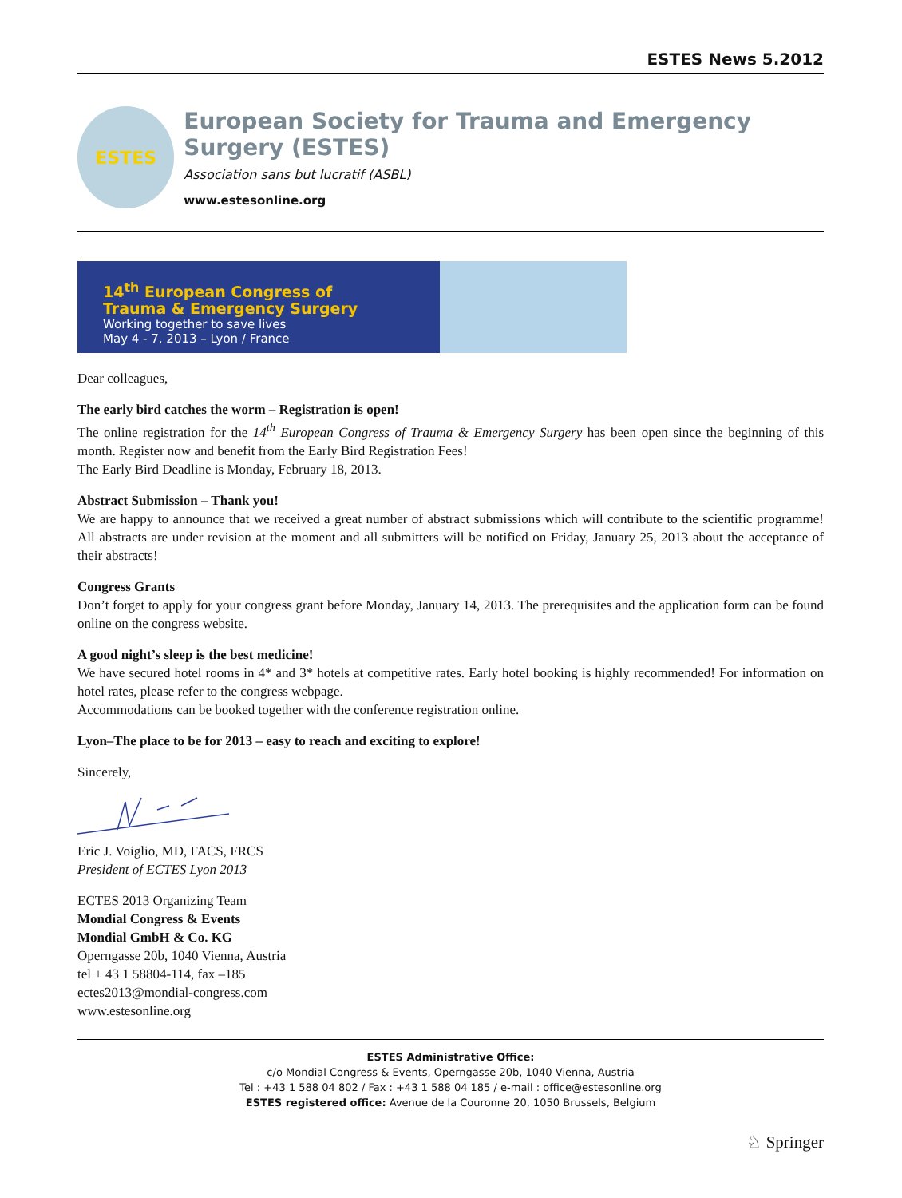ESTES News 5.2012
ESTES
European Society for Trauma and Emergency Surgery (ESTES)
Association sans but lucratif (ASBL)
www.estesonline.org
14<sup>th</sup> European Congress of
Trauma & Emergency Surgery
Working together to save lives
May 4 - 7, 2013 – Lyon / France
Dear colleagues,
The early bird catches the worm – Registration is open!
The online registration for the 14<sup>th</sup> European Congress of Trauma & Emergency Surgery has been open since the beginning of this month. Register now and benefit from the Early Bird Registration Fees!
The Early Bird Deadline is Monday, February 18, 2013.
Abstract Submission – Thank you!
We are happy to announce that we received a great number of abstract submissions which will contribute to the scientific programme! All abstracts are under revision at the moment and all submitters will be notified on Friday, January 25, 2013 about the acceptance of their abstracts!
Congress Grants
Don’t forget to apply for your congress grant before Monday, January 14, 2013. The prerequisites and the application form can be found online on the congress website.
A good night’s sleep is the best medicine!
We have secured hotel rooms in 4* and 3* hotels at competitive rates. Early hotel booking is highly recommended! For information on hotel rates, please refer to the congress webpage.
Accommodations can be booked together with the conference registration online.
Lyon–The place to be for 2013 – easy to reach and exciting to explore!
Sincerely,
Eric J. Voiglio, MD, FACS, FRCS
President of ECTES Lyon 2013
ECTES 2013 Organizing Team
Mondial Congress & Events
Mondial GmbH & Co. KG
Operngasse 20b, 1040 Vienna, Austria
tel + 43 1 58804-114, fax –185
ectes2013@mondial-congress.com
www.estesonline.org
ESTES Administrative Office:
c/o Mondial Congress & Events, Operngasse 20b, 1040 Vienna, Austria
Tel : +43 1 588 04 802 / Fax : +43 1 588 04 185 / e-mail : office@estesonline.org
ESTES registered office: Avenue de la Couronne 20, 1050 Brussels, Belgium
♘ Springer